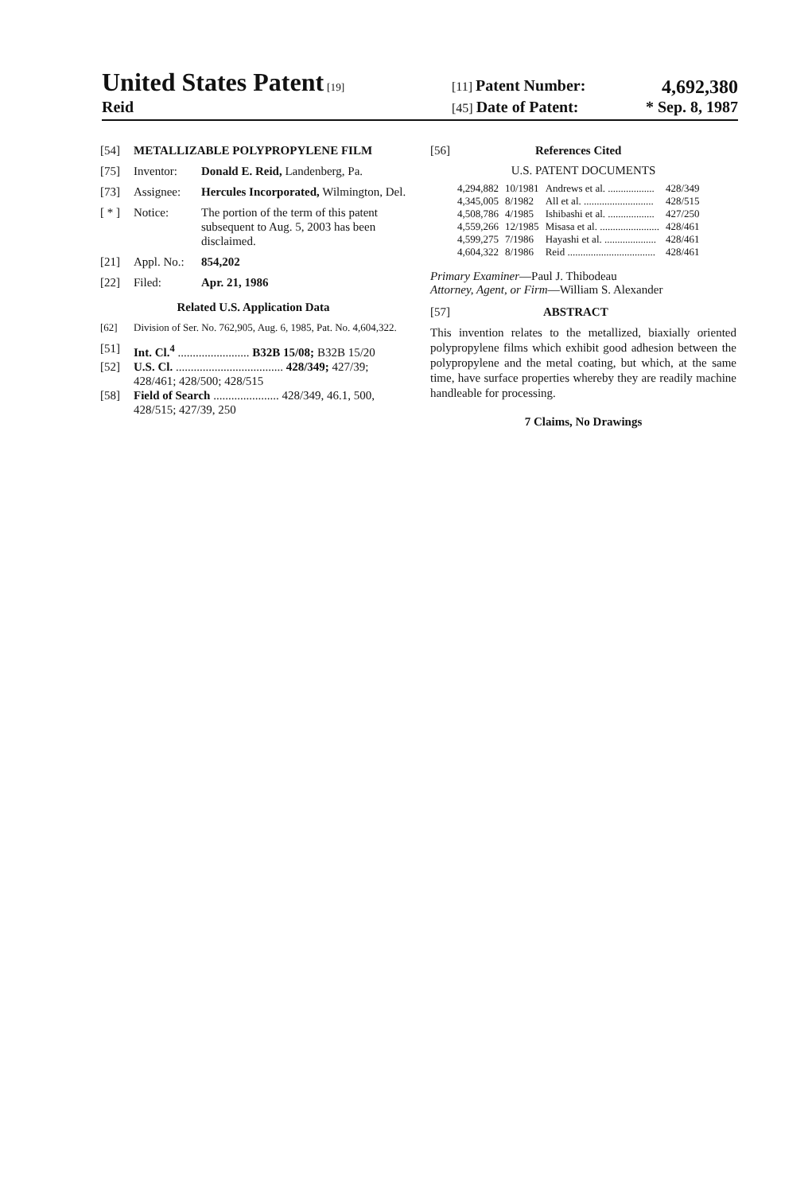United States Patent [19] [11] Patent Number: 4,692,380
Reid [45] Date of Patent: * Sep. 8, 1987
[54] METALLIZABLE POLYPROPYLENE FILM
[75] Inventor: Donald E. Reid, Landenberg, Pa.
[73] Assignee: Hercules Incorporated, Wilmington, Del.
[ * ] Notice: The portion of the term of this patent subsequent to Aug. 5, 2003 has been disclaimed.
[21] Appl. No.: 854,202
[22] Filed: Apr. 21, 1986
Related U.S. Application Data
[62] Division of Ser. No. 762,905, Aug. 6, 1985, Pat. No. 4,604,322.
[51] Int. Cl.<sup>4</sup> ........................ B32B 15/08; B32B 15/20
[52] U.S. Cl. .................................... 428/349; 427/39; 428/461; 428/500; 428/515
[58] Field of Search ...................... 428/349, 46.1, 500, 428/515; 427/39, 250
[56] References Cited
U.S. PATENT DOCUMENTS
| 4,294,882 | 10/1981 | Andrews et al. .................. | 428/349 |
| 4,345,005 | 8/1982 | All et al. ........................... | 428/515 |
| 4,508,786 | 4/1985 | Ishibashi et al. .................. | 427/250 |
| 4,559,266 | 12/1985 | Misasa et al. ....................... | 428/461 |
| 4,599,275 | 7/1986 | Hayashi et al. .................... | 428/461 |
| 4,604,322 | 8/1986 | Reid .................................. | 428/461 |
Primary Examiner—Paul J. Thibodeau
Attorney, Agent, or Firm—William S. Alexander
[57] ABSTRACT
This invention relates to the metallized, biaxially oriented polypropylene films which exhibit good adhesion between the polypropylene and the metal coating, but which, at the same time, have surface properties whereby they are readily machine handleable for processing.
7 Claims, No Drawings